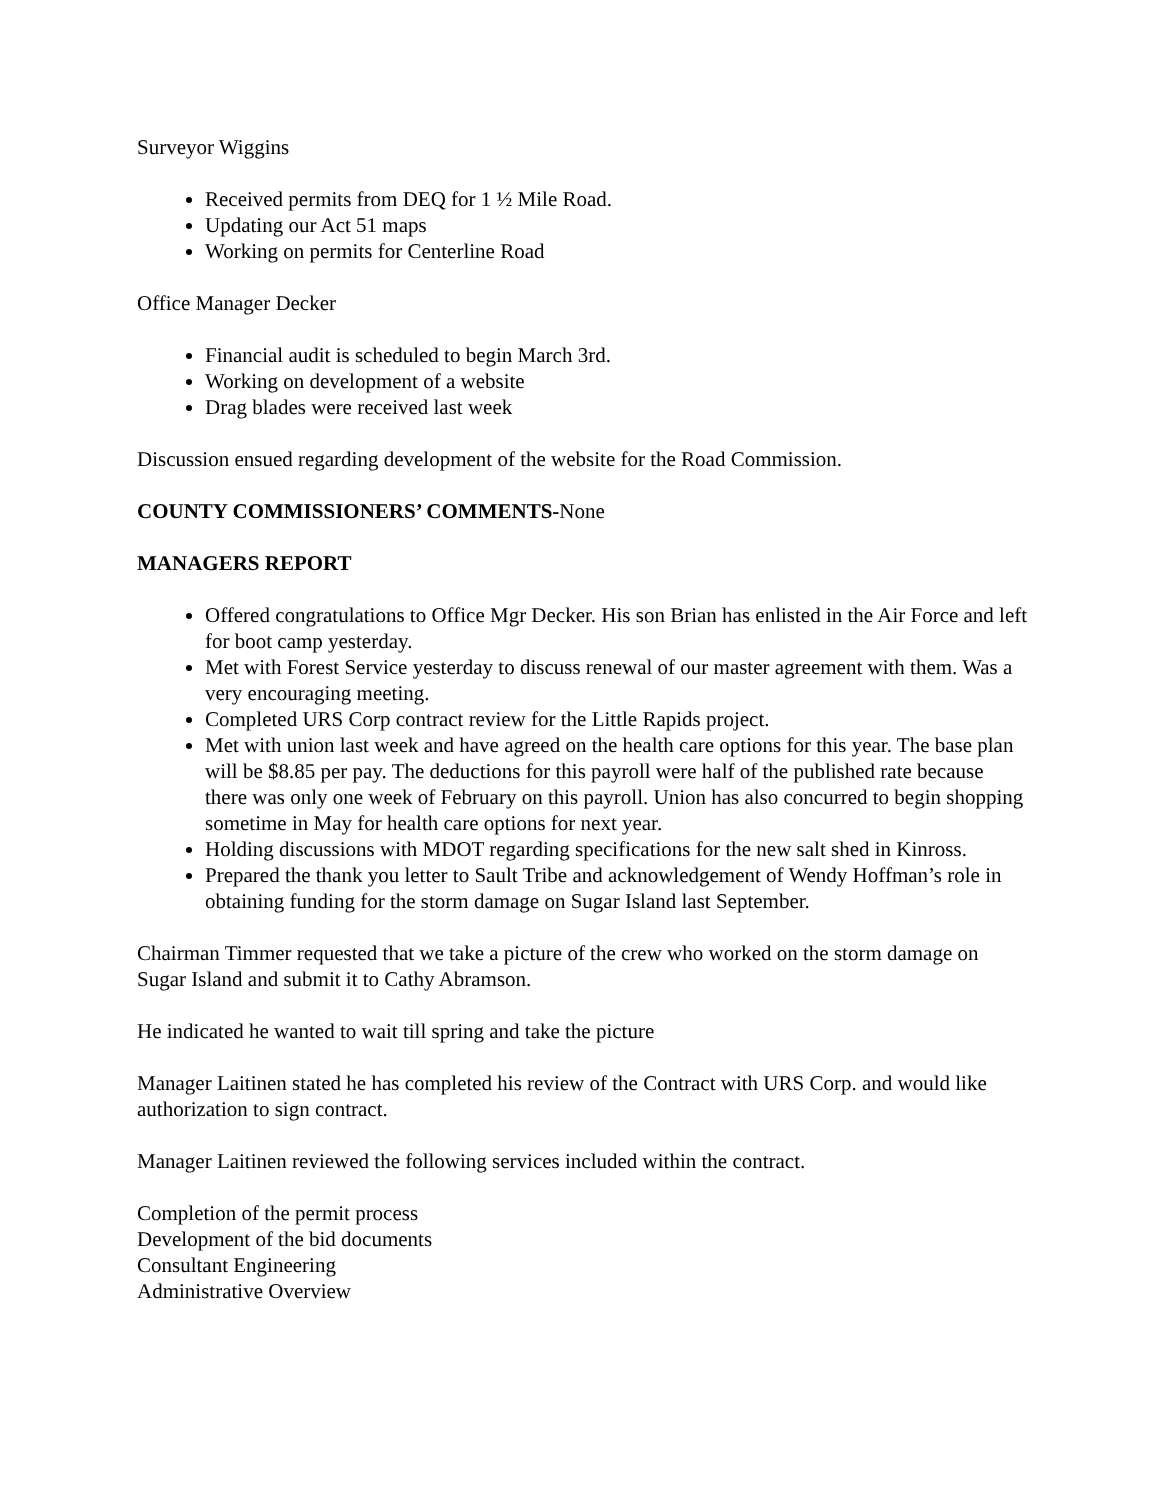Surveyor Wiggins
Received permits from DEQ for 1 ½ Mile Road.
Updating our Act 51 maps
Working on permits for Centerline Road
Office Manager Decker
Financial audit is scheduled to begin March 3rd.
Working on development of a website
Drag blades were received last week
Discussion ensued regarding development of the website for the Road Commission.
COUNTY COMMISSIONERS’ COMMENTS-None
MANAGERS REPORT
Offered congratulations to Office Mgr Decker. His son Brian has enlisted in the Air Force and left for boot camp yesterday.
Met with Forest Service yesterday to discuss renewal of our master agreement with them. Was a very encouraging meeting.
Completed URS Corp contract review for the Little Rapids project.
Met with union last week and have agreed on the health care options for this year. The base plan will be $8.85 per pay. The deductions for this payroll were half of the published rate because there was only one week of February on this payroll. Union has also concurred to begin shopping sometime in May for health care options for next year.
Holding discussions with MDOT regarding specifications for the new salt shed in Kinross.
Prepared the thank you letter to Sault Tribe and acknowledgement of Wendy Hoffman’s role in obtaining funding for the storm damage on Sugar Island last September.
Chairman Timmer requested that we take a picture of the crew who worked on the storm damage on Sugar Island and submit it to Cathy Abramson.
He indicated he wanted to wait till spring and take the picture
Manager Laitinen stated he has completed his review of the Contract with URS Corp. and would like authorization to sign contract.
Manager Laitinen reviewed the following services included within the contract.
Completion of the permit process
Development of the bid documents
Consultant Engineering
Administrative Overview